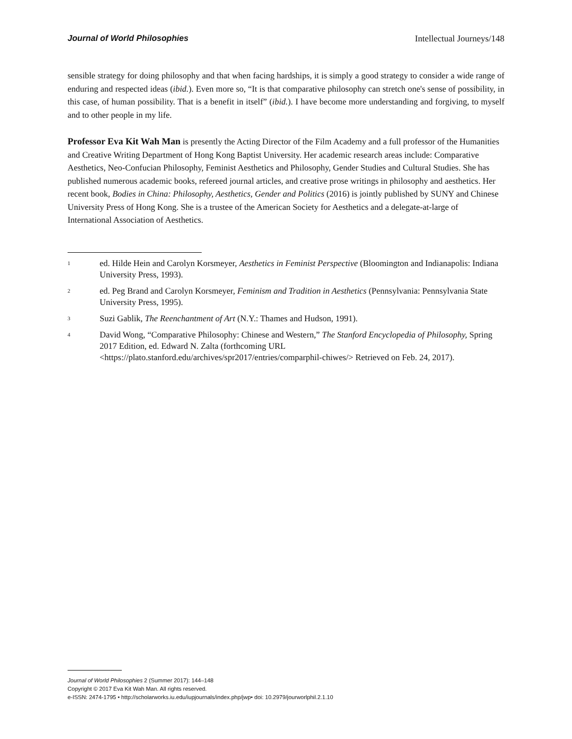Journal of World Philosophies Intellectual Journeys/148
sensible strategy for doing philosophy and that when facing hardships, it is simply a good strategy to consider a wide range of enduring and respected ideas (ibid.). Even more so, “It is that comparative philosophy can stretch one's sense of possibility, in this case, of human possibility. That is a benefit in itself” (ibid.). I have become more understanding and forgiving, to myself and to other people in my life.
Professor Eva Kit Wah Man is presently the Acting Director of the Film Academy and a full professor of the Humanities and Creative Writing Department of Hong Kong Baptist University. Her academic research areas include: Comparative Aesthetics, Neo-Confucian Philosophy, Feminist Aesthetics and Philosophy, Gender Studies and Cultural Studies. She has published numerous academic books, refereed journal articles, and creative prose writings in philosophy and aesthetics. Her recent book, Bodies in China: Philosophy, Aesthetics, Gender and Politics (2016) is jointly published by SUNY and Chinese University Press of Hong Kong. She is a trustee of the American Society for Aesthetics and a delegate-at-large of International Association of Aesthetics.
<sup>1</sup> ed. Hilde Hein and Carolyn Korsmeyer, Aesthetics in Feminist Perspective (Bloomington and Indianapolis: Indiana University Press, 1993).
<sup>2</sup> ed. Peg Brand and Carolyn Korsmeyer, Feminism and Tradition in Aesthetics (Pennsylvania: Pennsylvania State University Press, 1995).
<sup>3</sup> Suzi Gablik, The Reenchantment of Art (N.Y.: Thames and Hudson, 1991).
<sup>4</sup> David Wong, “Comparative Philosophy: Chinese and Western,” The Stanford Encyclopedia of Philosophy, Spring 2017 Edition, ed. Edward N. Zalta (forthcoming URL <https://plato.stanford.edu/archives/spr2017/entries/comparphil-chiwes/> Retrieved on Feb. 24, 2017).
Journal of World Philosophies 2 (Summer 2017): 144–148
Copyright © 2017 Eva Kit Wah Man. All rights reserved.
e-ISSN: 2474-1795 • http://scholarworks.iu.edu/iupjournals/index.php/jwp• doi: 10.2979/jourworlphil.2.1.10